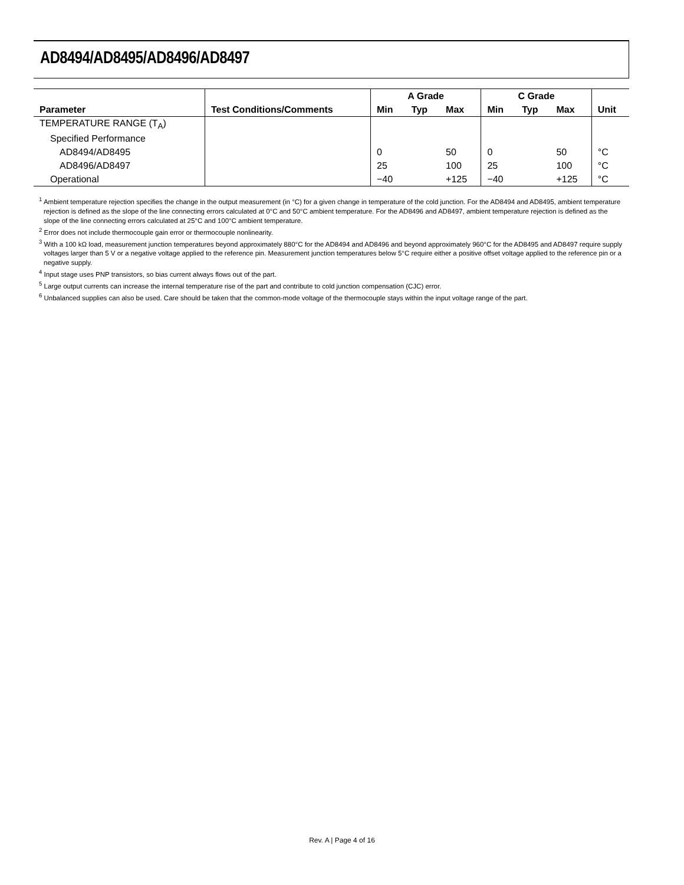AD8494/AD8495/AD8496/AD8497
| | | A Grade | | | C Grade | | | |
| --- | --- | --- | --- | --- | --- | --- | --- | --- |
| Parameter | Test Conditions/Comments | Min | Typ | Max | Min | Typ | Max | Unit |
| TEMPERATURE RANGE (T<sub>A</sub>) | | | | | | | | |
| Specified Performance | | | | | | | | |
| AD8494/AD8495 | | 0 | | 50 | 0 | | 50 | °C |
| AD8496/AD8497 | | 25 | | 100 | 25 | | 100 | °C |
| Operational | | −40 | | +125 | −40 | | +125 | °C |
<sup>1</sup> Ambient temperature rejection specifies the change in the output measurement (in °C) for a given change in temperature of the cold junction. For the AD8494 and AD8495, ambient temperature rejection is defined as the slope of the line connecting errors calculated at 0°C and 50°C ambient temperature. For the AD8496 and AD8497, ambient temperature rejection is defined as the slope of the line connecting errors calculated at 25°C and 100°C ambient temperature.
<sup>2</sup> Error does not include thermocouple gain error or thermocouple nonlinearity.
<sup>3</sup> With a 100 kΩ load, measurement junction temperatures beyond approximately 880°C for the AD8494 and AD8496 and beyond approximately 960°C for the AD8495 and AD8497 require supply voltages larger than 5 V or a negative voltage applied to the reference pin. Measurement junction temperatures below 5°C require either a positive offset voltage applied to the reference pin or a negative supply.
<sup>4</sup> Input stage uses PNP transistors, so bias current always flows out of the part.
<sup>5</sup> Large output currents can increase the internal temperature rise of the part and contribute to cold junction compensation (CJC) error.
<sup>6</sup> Unbalanced supplies can also be used. Care should be taken that the common-mode voltage of the thermocouple stays within the input voltage range of the part.
Rev. A | Page 4 of 16